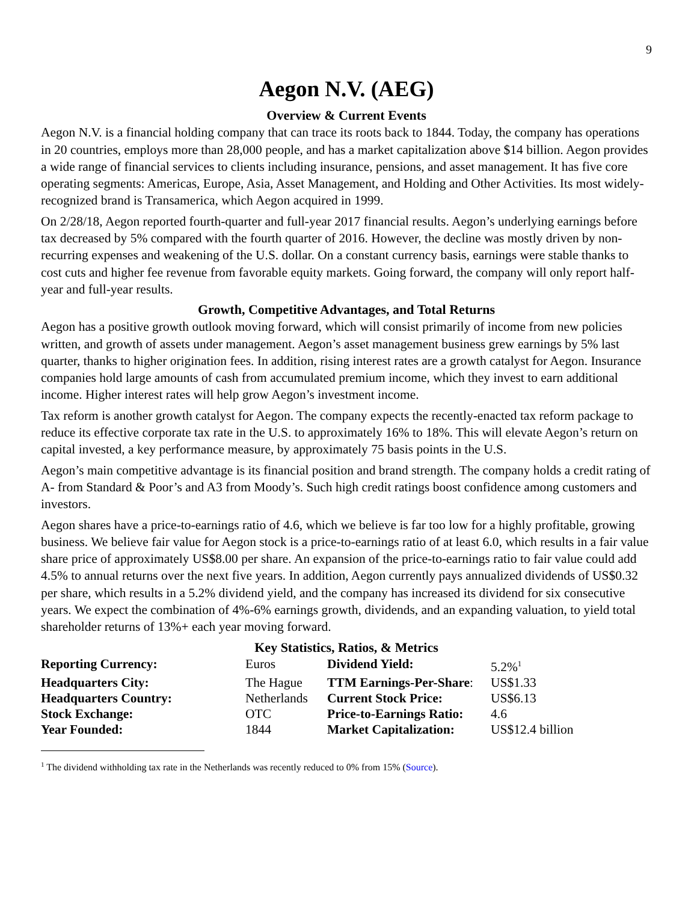9
Aegon N.V. (AEG)
Overview & Current Events
Aegon N.V. is a financial holding company that can trace its roots back to 1844. Today, the company has operations in 20 countries, employs more than 28,000 people, and has a market capitalization above $14 billion. Aegon provides a wide range of financial services to clients including insurance, pensions, and asset management. It has five core operating segments: Americas, Europe, Asia, Asset Management, and Holding and Other Activities. Its most widely-recognized brand is Transamerica, which Aegon acquired in 1999.
On 2/28/18, Aegon reported fourth-quarter and full-year 2017 financial results. Aegon’s underlying earnings before tax decreased by 5% compared with the fourth quarter of 2016. However, the decline was mostly driven by non-recurring expenses and weakening of the U.S. dollar. On a constant currency basis, earnings were stable thanks to cost cuts and higher fee revenue from favorable equity markets. Going forward, the company will only report half-year and full-year results.
Growth, Competitive Advantages, and Total Returns
Aegon has a positive growth outlook moving forward, which will consist primarily of income from new policies written, and growth of assets under management. Aegon’s asset management business grew earnings by 5% last quarter, thanks to higher origination fees. In addition, rising interest rates are a growth catalyst for Aegon. Insurance companies hold large amounts of cash from accumulated premium income, which they invest to earn additional income. Higher interest rates will help grow Aegon’s investment income.
Tax reform is another growth catalyst for Aegon. The company expects the recently-enacted tax reform package to reduce its effective corporate tax rate in the U.S. to approximately 16% to 18%. This will elevate Aegon’s return on capital invested, a key performance measure, by approximately 75 basis points in the U.S.
Aegon’s main competitive advantage is its financial position and brand strength. The company holds a credit rating of A- from Standard & Poor’s and A3 from Moody’s. Such high credit ratings boost confidence among customers and investors.
Aegon shares have a price-to-earnings ratio of 4.6, which we believe is far too low for a highly profitable, growing business. We believe fair value for Aegon stock is a price-to-earnings ratio of at least 6.0, which results in a fair value share price of approximately US$8.00 per share. An expansion of the price-to-earnings ratio to fair value could add 4.5% to annual returns over the next five years. In addition, Aegon currently pays annualized dividends of US$0.32 per share, which results in a 5.2% dividend yield, and the company has increased its dividend for six consecutive years. We expect the combination of 4%-6% earnings growth, dividends, and an expanding valuation, to yield total shareholder returns of 13%+ each year moving forward.
Key Statistics, Ratios, & Metrics
| Reporting Currency: | Euros | Dividend Yield: | 5.2%<sup>1</sup> |
| Headquarters City: | The Hague | TTM Earnings-Per-Share : | US$1.33 |
| Headquarters Country: | Netherlands | Current Stock Price: | US$6.13 |
| Stock Exchange: | OTC | Price-to-Earnings Ratio: | 4.6 |
| Year Founded: | 1844 | Market Capitalization: | US$12.4 billion |
<sup>1</sup> The dividend withholding tax rate in the Netherlands was recently reduced to 0% from 15% (Source).